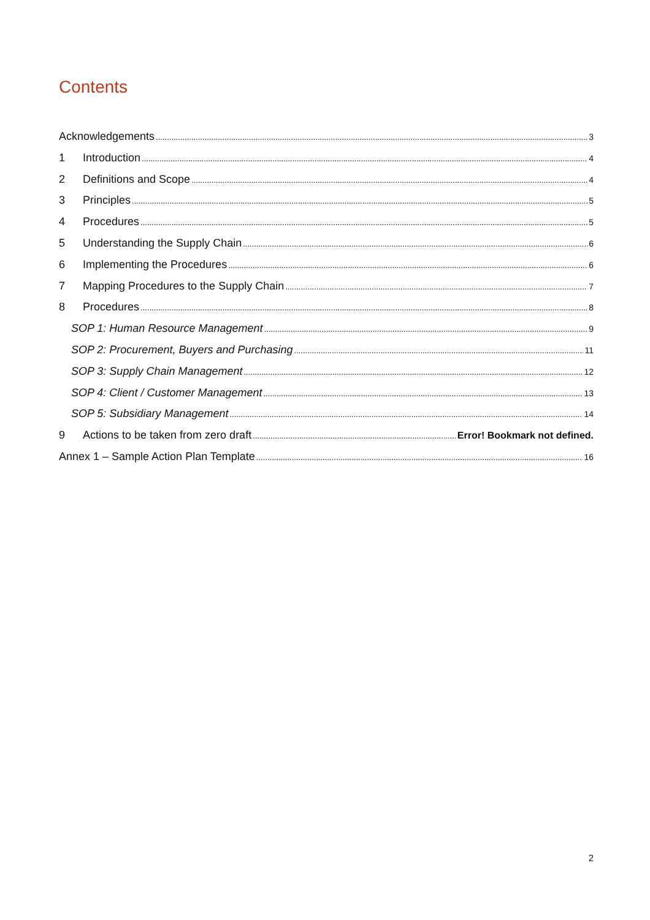Contents
Acknowledgements 3
1 Introduction 4
2 Definitions and Scope 4
3 Principles 5
4 Procedures 5
5 Understanding the Supply Chain 6
6 Implementing the Procedures 6
7 Mapping Procedures to the Supply Chain 7
8 Procedures 8
SOP 1: Human Resource Management 9
SOP 2: Procurement, Buyers and Purchasing 11
SOP 3: Supply Chain Management 12
SOP 4: Client / Customer Management 13
SOP 5: Subsidiary Management 14
9 Actions to be taken from zero draft Error! Bookmark not defined.
Annex 1 – Sample Action Plan Template 16
2